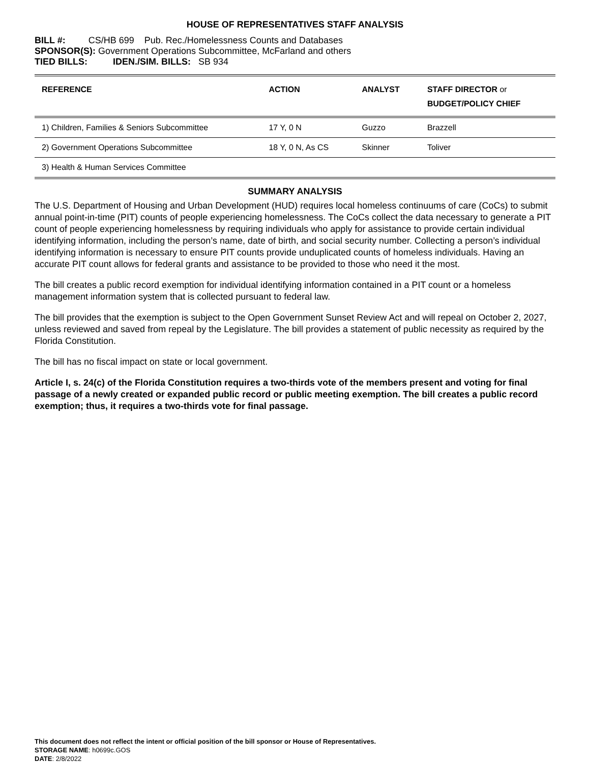HOUSE OF REPRESENTATIVES STAFF ANALYSIS
BILL #: CS/HB 699 Pub. Rec./Homelessness Counts and Databases
SPONSOR(S): Government Operations Subcommittee, McFarland and others
TIED BILLS: IDEN./SIM. BILLS: SB 934
| REFERENCE | ACTION | ANALYST | STAFF DIRECTOR or BUDGET/POLICY CHIEF |
| --- | --- | --- | --- |
| 1) Children, Families & Seniors Subcommittee | 17 Y, 0 N | Guzzo | Brazzell |
| 2) Government Operations Subcommittee | 18 Y, 0 N, As CS | Skinner | Toliver |
| 3) Health & Human Services Committee | | | |
SUMMARY ANALYSIS
The U.S. Department of Housing and Urban Development (HUD) requires local homeless continuums of care (CoCs) to submit annual point-in-time (PIT) counts of people experiencing homelessness. The CoCs collect the data necessary to generate a PIT count of people experiencing homelessness by requiring individuals who apply for assistance to provide certain individual identifying information, including the person’s name, date of birth, and social security number. Collecting a person’s individual identifying information is necessary to ensure PIT counts provide unduplicated counts of homeless individuals. Having an accurate PIT count allows for federal grants and assistance to be provided to those who need it the most.
The bill creates a public record exemption for individual identifying information contained in a PIT count or a homeless management information system that is collected pursuant to federal law.
The bill provides that the exemption is subject to the Open Government Sunset Review Act and will repeal on October 2, 2027, unless reviewed and saved from repeal by the Legislature. The bill provides a statement of public necessity as required by the Florida Constitution.
The bill has no fiscal impact on state or local government.
Article I, s. 24(c) of the Florida Constitution requires a two-thirds vote of the members present and voting for final passage of a newly created or expanded public record or public meeting exemption. The bill creates a public record exemption; thus, it requires a two-thirds vote for final passage.
This document does not reflect the intent or official position of the bill sponsor or House of Representatives.
STORAGE NAME: h0699c.GOS
DATE: 2/8/2022